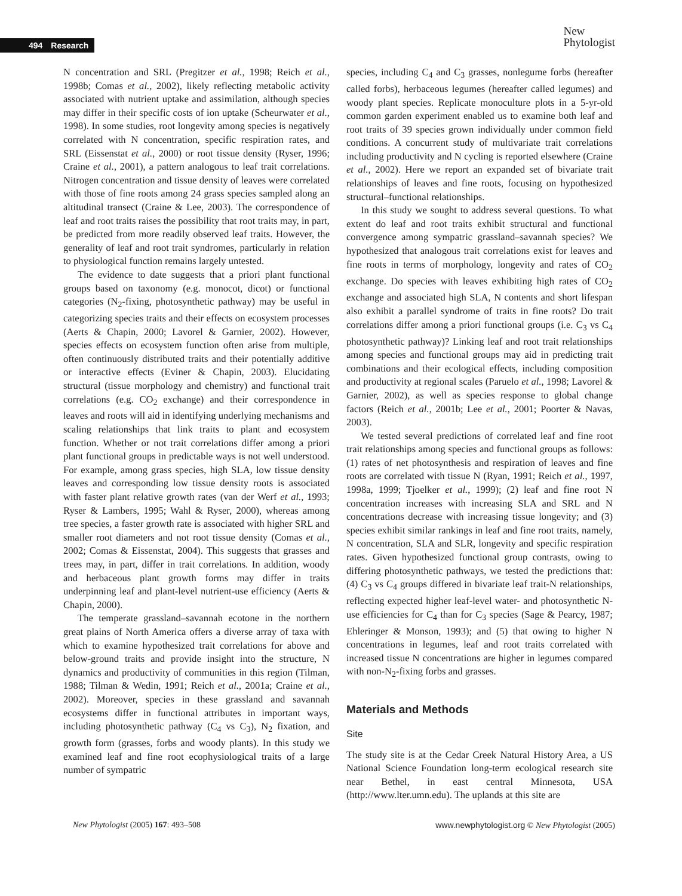494 Research
New
Phytologist
N concentration and SRL (Pregitzer et al., 1998; Reich et al., 1998b; Comas et al., 2002), likely reflecting metabolic activity associated with nutrient uptake and assimilation, although species may differ in their specific costs of ion uptake (Scheurwater et al., 1998). In some studies, root longevity among species is negatively correlated with N concentration, specific respiration rates, and SRL (Eissenstat et al., 2000) or root tissue density (Ryser, 1996; Craine et al., 2001), a pattern analogous to leaf trait correlations. Nitrogen concentration and tissue density of leaves were correlated with those of fine roots among 24 grass species sampled along an altitudinal transect (Craine & Lee, 2003). The correspondence of leaf and root traits raises the possibility that root traits may, in part, be predicted from more readily observed leaf traits. However, the generality of leaf and root trait syndromes, particularly in relation to physiological function remains largely untested.
The evidence to date suggests that a priori plant functional groups based on taxonomy (e.g. monocot, dicot) or functional categories (N<sub>2</sub>-fixing, photosynthetic pathway) may be useful in categorizing species traits and their effects on ecosystem processes (Aerts & Chapin, 2000; Lavorel & Garnier, 2002). However, species effects on ecosystem function often arise from multiple, often continuously distributed traits and their potentially additive or interactive effects (Eviner & Chapin, 2003). Elucidating structural (tissue morphology and chemistry) and functional trait correlations (e.g. CO<sub>2</sub> exchange) and their correspondence in leaves and roots will aid in identifying underlying mechanisms and scaling relationships that link traits to plant and ecosystem function. Whether or not trait correlations differ among a priori plant functional groups in predictable ways is not well understood. For example, among grass species, high SLA, low tissue density leaves and corresponding low tissue density roots is associated with faster plant relative growth rates (van der Werf et al., 1993; Ryser & Lambers, 1995; Wahl & Ryser, 2000), whereas among tree species, a faster growth rate is associated with higher SRL and smaller root diameters and not root tissue density (Comas et al., 2002; Comas & Eissenstat, 2004). This suggests that grasses and trees may, in part, differ in trait correlations. In addition, woody and herbaceous plant growth forms may differ in traits underpinning leaf and plant-level nutrient-use efficiency (Aerts & Chapin, 2000).
The temperate grassland–savannah ecotone in the northern great plains of North America offers a diverse array of taxa with which to examine hypothesized trait correlations for above and below-ground traits and provide insight into the structure, N dynamics and productivity of communities in this region (Tilman, 1988; Tilman & Wedin, 1991; Reich et al., 2001a; Craine et al., 2002). Moreover, species in these grassland and savannah ecosystems differ in functional attributes in important ways, including photosynthetic pathway (C<sub>4</sub> vs C<sub>3</sub>), N<sub>2</sub> fixation, and growth form (grasses, forbs and woody plants). In this study we examined leaf and fine root ecophysiological traits of a large number of sympatric
species, including C<sub>4</sub> and C<sub>3</sub> grasses, nonlegume forbs (hereafter called forbs), herbaceous legumes (hereafter called legumes) and woody plant species. Replicate monoculture plots in a 5-yr-old common garden experiment enabled us to examine both leaf and root traits of 39 species grown individually under common field conditions. A concurrent study of multivariate trait correlations including productivity and N cycling is reported elsewhere (Craine et al., 2002). Here we report an expanded set of bivariate trait relationships of leaves and fine roots, focusing on hypothesized structural–functional relationships.
In this study we sought to address several questions. To what extent do leaf and root traits exhibit structural and functional convergence among sympatric grassland–savannah species? We hypothesized that analogous trait correlations exist for leaves and fine roots in terms of morphology, longevity and rates of CO<sub>2</sub> exchange. Do species with leaves exhibiting high rates of CO<sub>2</sub> exchange and associated high SLA, N contents and short lifespan also exhibit a parallel syndrome of traits in fine roots? Do trait correlations differ among a priori functional groups (i.e. C<sub>3</sub> vs C<sub>4</sub> photosynthetic pathway)? Linking leaf and root trait relationships among species and functional groups may aid in predicting trait combinations and their ecological effects, including composition and productivity at regional scales (Paruelo et al., 1998; Lavorel & Garnier, 2002), as well as species response to global change factors (Reich et al., 2001b; Lee et al., 2001; Poorter & Navas, 2003).
We tested several predictions of correlated leaf and fine root trait relationships among species and functional groups as follows: (1) rates of net photosynthesis and respiration of leaves and fine roots are correlated with tissue N (Ryan, 1991; Reich et al., 1997, 1998a, 1999; Tjoelker et al., 1999); (2) leaf and fine root N concentration increases with increasing SLA and SRL and N concentrations decrease with increasing tissue longevity; and (3) species exhibit similar rankings in leaf and fine root traits, namely, N concentration, SLA and SLR, longevity and specific respiration rates. Given hypothesized functional group contrasts, owing to differing photosynthetic pathways, we tested the predictions that: (4) C<sub>3</sub> vs C<sub>4</sub> groups differed in bivariate leaf trait-N relationships, reflecting expected higher leaf-level water- and photosynthetic N-use efficiencies for C<sub>4</sub> than for C<sub>3</sub> species (Sage & Pearcy, 1987; Ehleringer & Monson, 1993); and (5) that owing to higher N concentrations in legumes, leaf and root traits correlated with increased tissue N concentrations are higher in legumes compared with non-N<sub>2</sub>-fixing forbs and grasses.
Materials and Methods
Site
The study site is at the Cedar Creek Natural History Area, a US National Science Foundation long-term ecological research site near Bethel, in east central Minnesota, USA (http://www.lter.umn.edu). The uplands at this site are
New Phytologist (2005) 167: 493–508
www.newphytologist.org © New Phytologist (2005)